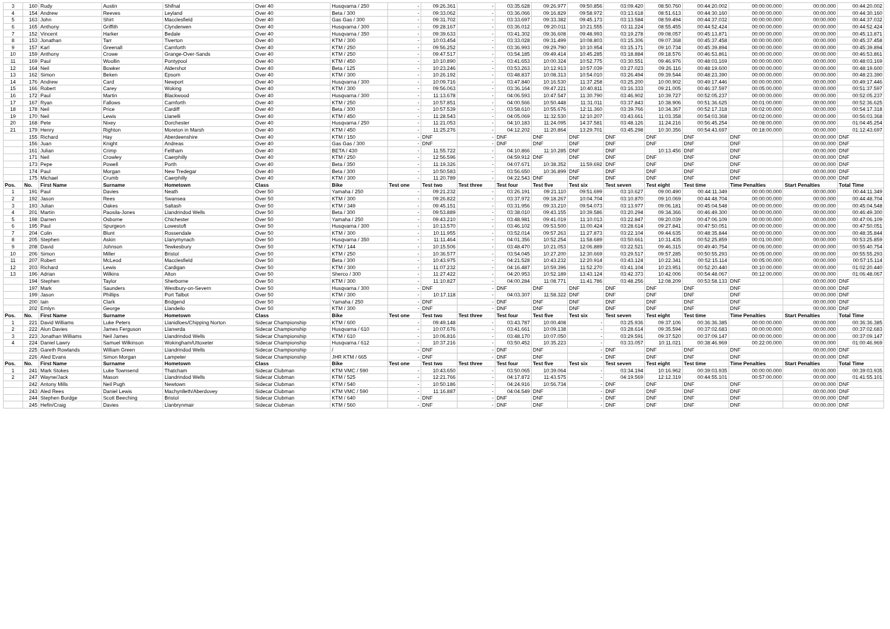| 3 | 160 | Rudy | Austin | Shifnal | Over 40 | Husqvarna / 250 | - | 09:26.361 | - | 03:35.628 | 09:26.977 | 09:50.856 | 03:09.420 | 08:50.760 | 00:44:20.002 | 00:00:00.000 | 00:00.000 | 00:44:20.002 |
| 4 | 154 | Andrew | Reeves | Leyland | Over 40 | Beta / 300 | - | 09:33.062 | - | 03:36.066 | 09:16.829 | 09:58.972 | 03:13.618 | 08:51.613 | 00:44:30.160 | 00:00:00.000 | 00:00.000 | 00:44:30.160 |
| 5 | 163 | John | Shirt | Macclesfield | Over 40 | Gas Gas / 300 | - | 09:31.702 | - | 03:33.697 | 09:33.382 | 09:45.173 | 03:13.584 | 08:59.494 | 00:44:37.032 | 00:00:00.000 | 00:00.000 | 00:44:37.032 |
| 6 | 165 | Anthony | Griffith | Clynderwen | Over 40 | Husqvarna / 300 | - | 09:28.167 | - | 03:36.012 | 09:20.011 | 10:21.555 | 03:11.224 | 08:55.455 | 00:44:52.424 | 00:00:00.000 | 00:00.000 | 00:44:52.424 |
| 7 | 152 | Vincent | Harker | Bedale | Over 40 | Husqvarna / 350 | - | 09:39.633 | - | 03:41.302 | 09:36.608 | 09:48.993 | 03:19.278 | 09:08.057 | 00:45:13.871 | 00:00:00.000 | 00:00.000 | 00:45:13.871 |
| 8 | 153 | Jonathan | Tarr | Tiverton | Over 40 | KTM / 300 | - | 10:03.454 | - | 03:33.028 | 09:31.499 | 10:08.803 | 03:15.306 | 09:07.368 | 00:45:37.458 | 00:00:00.000 | 00:00.000 | 00:45:37.458 |
| 9 | 157 | Karl | Greenall | Carnforth | Over 40 | KTM / 250 | - | 09:56.252 | - | 03:36.993 | 09:29.790 | 10:10.954 | 03:15.171 | 09:10.734 | 00:45:39.894 | 00:00:00.000 | 00:00.000 | 00:45:39.894 |
| 10 | 159 | Anthony | Crowe | Grange-Over-Sands | Over 40 | KTM / 250 | - | 09:47.517 | - | 03:54.185 | 09:49.414 | 10:45.285 | 03:18.884 | 09:18.576 | 00:46:53.861 | 00:00:00.000 | 00:00.000 | 00:46:53.861 |
| 11 | 169 | Paul | Woollin | Pontypool | Over 40 | KTM / 450 | - | 10:10.890 | - | 03:41.653 | 10:00.324 | 10:52.775 | 03:30.551 | 09:46.976 | 00:48:03.169 | 00:00:00.000 | 00:00.000 | 00:48:03.169 |
| 12 | 164 | Neil | Bowker | Aldershot | Over 40 | Beta / 125 | - | 10:23.246 | - | 03:53.263 | 10:12.913 | 10:57.039 | 03:27.023 | 09:26.116 | 00:48:19.600 | 00:00:00.000 | 00:00.000 | 00:48:19.600 |
| 13 | 162 | Simon | Beken | Epsom | Over 40 | KTM / 300 | - | 10:26.192 | - | 03:48.837 | 10:08.313 | 10:54.010 | 03:26.494 | 09:39.544 | 00:48:23.390 | 00:00:00.000 | 00:00.000 | 00:48:23.390 |
| 14 | 176 | Andrew | Card | Newport | Over 40 | Husqvarna / 300 | - | 10:09.716 | - | 03:47.840 | 10:16.530 | 11:37.258 | 03:25.200 | 10:00.902 | 00:49:17.446 | 00:00:00.000 | 00:00.000 | 00:49:17.446 |
| 15 | 166 | Robert | Carey | Woking | Over 40 | KTM / 300 | - | 09:56.063 | - | 03:36.164 | 09:47.221 | 10:40.811 | 03:16.333 | 09:21.005 | 00:46:37.597 | 00:05:00.000 | 00:00.000 | 00:51:37.597 |
| 16 | 172 | Paul | Martin | Blackwood | Over 40 | Husqvarna / 300 | - | 11:13.678 | - | 04:06.593 | 10:47.547 | 11:30.790 | 03:46.902 | 10:39.727 | 00:52:05.237 | 00:00:00.000 | 00:00.000 | 00:52:05.237 |
| 17 | 167 | Ryan | Fallows | Carnforth | Over 40 | KTM / 250 | - | 10:57.851 | - | 04:00.566 | 10:50.448 | 11:31.011 | 03:37.843 | 10:38.906 | 00:51:36.625 | 00:01:00.000 | 00:00.000 | 00:52:36.625 |
| 18 | 178 | Neil | Price | Cardiff | Over 40 | Beta / 300 | - | 10:57.539 | - | 03:58.610 | 10:55.676 | 12:11.360 | 03:39.766 | 10:34.367 | 00:52:17.318 | 00:02:00.000 | 00:00.000 | 00:54:17.318 |
| 19 | 170 | Neil | Lewis | Llanelli | Over 40 | KTM / 450 | - | 11:28.543 | - | 04:05.069 | 11:32.530 | 12:10.207 | 03:43.661 | 11:03.358 | 00:54:03.368 | 00:02:00.000 | 00:00.000 | 00:56:03.368 |
| 20 | 168 | Pete | Nixey | Dorchester | Over 40 | Husqvarna / 250 | - | 11:21.053 | - | 04:10.183 | 11:24.095 | 14:37.581 | 03:48.126 | 11:24.216 | 00:56:45.254 | 00:08:00.000 | 00:00.000 | 01:04:45.254 |
| 21 | 179 | Henry | Righton | Moreton in Marsh | Over 40 | KTM / 450 | - | 11:25.276 | - | 04:12.202 | 11:20.864 | 13:29.701 | 03:45.298 | 10:30.356 | 00:54:43.697 | 00:18:00.000 | 00:00.000 | 01:12:43.697 |
| | 155 | Richard | Hay | Aberdeenshire | Over 40 | KTM / 150 | - | DNF | - | DNF | DNF | DNF | DNF | DNF | DNF | DNF | 00:00.000 | DNF |
| | 156 | Juan | Knight | Andreas | Over 40 | Gas Gas / 300 | - | DNF | - | DNF | DNF | DNF | DNF | DNF | DNF | DNF | 00:00.000 | DNF |
| | 161 | Julian | Crimp | Feltham | Over 40 | BETA / 430 | - | 11:55.722 | - | 04:10.866 | 11:10.285 | DNF | DNF | 10:13.456 | DNF | DNF | 00:00.000 | DNF |
| | 171 | Neil | Crowley | Caerphilly | Over 40 | KTM / 250 | - | 12:56.596 | - | 04:59.912 | DNF | DNF | DNF | DNF | DNF | DNF | 00:00.000 | DNF |
| | 173 | Pepe | Powell | Porth | Over 40 | Beta / 350 | - | 11:19.326 | - | 04:07.671 | 10:38.352 | 11:59.692 | DNF | DNF | DNF | DNF | 00:00.000 | DNF |
| | 174 | Paul | Morgan | New Tredegar | Over 40 | Beta / 300 | - | 10:50.583 | - | 03:56.650 | 10:36.899 | DNF | DNF | DNF | DNF | DNF | 00:00.000 | DNF |
| | 175 | Michael | Crumb | Caerphilly | Over 40 | KTM / 300 | - | 11:20.789 | - | 04:22.543 | DNF | DNF | DNF | DNF | DNF | DNF | 00:00.000 | DNF |
| Pos. | No. | First Name | Surname | Hometown | Class | Bike | Test one | Test two | Test three | Test four | Test five | Test six | Test seven | Test eight | Test time | Time Penalties | Start Penalties | Total Time |
| 1 | 191 | Paul | Davies | Neath | Over 50 | Yamaha / 250 | - | 09:21.232 | - | 03:26.191 | 09:21.110 | 09:51.699 | 03:10.627 | 09:00.490 | 00:44:11.349 | 00:00:00.000 | 00:00.000 | 00:44:11.349 |
| 2 | 192 | Jason | Rees | Swansea | Over 50 | KTM / 300 | - | 09:26.822 | - | 03:37.972 | 09:18.267 | 10:04.704 | 03:10.870 | 09:10.069 | 00:44:48.704 | 00:00:00.000 | 00:00.000 | 00:44:48.704 |
| 3 | 193 | Julian | Oakes | Saltash | Over 50 | KTM / 349 | - | 09:45.151 | - | 03:31.956 | 09:33.210 | 09:54.073 | 03:13.977 | 09:06.181 | 00:45:04.548 | 00:00:00.000 | 00:00.000 | 00:45:04.548 |
| 4 | 201 | Martin | Paosila-Jones | Llandrindod Wells | Over 50 | Beta / 300 | - | 09:53.889 | - | 03:38.010 | 09:43.155 | 10:39.586 | 03:20.294 | 09:34.366 | 00:46:49.300 | 00:00:00.000 | 00:00.000 | 00:46:49.300 |
| 5 | 198 | Darren | Osborne | Chichester | Over 50 | Yamaha / 250 | - | 09:43.210 | - | 03:48.981 | 09:41.019 | 11:10.013 | 03:22.847 | 09:20.039 | 00:47:06.109 | 00:00:00.000 | 00:00.000 | 00:47:06.109 |
| 6 | 195 | Paul | Spurgeon | Lowestoft | Over 50 | Husqvarna / 300 | - | 10:13.570 | - | 03:46.102 | 09:53.500 | 11:00.424 | 03:28.614 | 09:27.841 | 00:47:50.051 | 00:00:00.000 | 00:00.000 | 00:47:50.051 |
| 7 | 204 | Colin | Blunt | Rossendale | Over 50 | KTM / 300 | - | 10:11.955 | - | 03:52.014 | 09:57.263 | 11:27.873 | 03:22.104 | 09:44.635 | 00:48:35.844 | 00:00:00.000 | 00:00.000 | 00:48:35.844 |
| 8 | 205 | Stephen | Askin | Llanymynach | Over 50 | Husqvarna / 350 | - | 11:11.464 | - | 04:01.356 | 10:52.254 | 11:58.689 | 03:50.661 | 10:31.435 | 00:52:25.859 | 00:01:00.000 | 00:00.000 | 00:53:25.859 |
| 9 | 208 | David | Johnson | Tewkesbury | Over 50 | KTM / 144 | - | 10:15.506 | - | 03:48.470 | 10:21.053 | 12:06.889 | 03:22.521 | 09:46.315 | 00:49:40.754 | 00:06:00.000 | 00:00.000 | 00:55:40.754 |
| 10 | 206 | Simon | Miller | Bristol | Over 50 | KTM / 250 | - | 10:36.577 | - | 03:54.045 | 10:27.200 | 12:30.669 | 03:29.517 | 09:57.285 | 00:50:55.293 | 00:05:00.000 | 00:00.000 | 00:55:55.293 |
| 11 | 207 | Robert | McLeod | Macclesfield | Over 50 | Beta / 300 | - | 10:43.975 | - | 04:21.528 | 10:43.232 | 12:20.914 | 03:43.124 | 10:22.341 | 00:52:15.114 | 00:05:00.000 | 00:00.000 | 00:57:15.114 |
| 12 | 203 | Richard | Lewis | Cardigan | Over 50 | KTM / 300 | - | 11:07.232 | - | 04:16.487 | 10:59.396 | 11:52.270 | 03:41.104 | 10:23.951 | 00:52:20.440 | 00:10:00.000 | 00:00.000 | 01:02:20.440 |
| 13 | 196 | Adrian | Wilkins | Alton | Over 50 | Sherco / 300 | - | 11:27.422 | - | 04:20.953 | 10:52.189 | 13:43.124 | 03:42.373 | 10:42.006 | 00:54:48.067 | 00:12:00.000 | 00:00.000 | 01:06:48.067 |
| | 194 | Stephen | Taylor | Sherborne | Over 50 | KTM / 300 | - | 11:10.827 | - | 04:00.284 | 11:08.771 | 11:41.786 | 03:48.256 | 12:08.209 | 00:53:58.133 | DNF | 00:00.000 | DNF |
| | 197 | Mark | Saunders | Westbury-on-Severn | Over 50 | Husqvarna / 300 | - | DNF | - | DNF | DNF | DNF | DNF | DNF | DNF | DNF | 00:00.000 | DNF |
| | 199 | Jason | Phillips | Port Talbot | Over 50 | KTM / 300 | - | 10:17.118 | - | 04:03.307 | 11:58.322 | DNF | DNF | DNF | DNF | DNF | 00:00.000 | DNF |
| | 200 | Iain | Clark | Bridgend | Over 50 | Yamaha / 250 | - | DNF | - | DNF | DNF | DNF | DNF | DNF | DNF | DNF | 00:00.000 | DNF |
| | 202 | Emlyn | George | Llandeilo | Over 50 | KTM / 300 | - | DNF | - | DNF | DNF | DNF | DNF | DNF | DNF | DNF | 00:00.000 | DNF |
| Pos. | No. | First Name | Surname | Hometown | Class | Bike | Test one | Test two | Test three | Test four | Test five | Test six | Test seven | Test eight | Test time | Time Penalties | Start Penalties | Total Time |
| 1 | 221 | David Williams | Luke Peters | Llanidloes/Chipping Norton | Sidecar Championship | KTM / 600 | - | 09:49.148 | - | 03:43.787 | 10:00.408 | - | 03:25.936 | 09:37.106 | 00:36:36.385 | 00:00:00.000 | 00:00.000 | 00:36:36.385 |
| 2 | 222 | Alun Davies | James Ferguson | Llanwrda | Sidecar Championship | Husqvarna / 610 | - | 10:07.676 | - | 03:41.661 | 10:09.138 | - | 03:28.614 | 09:35.594 | 00:37:02.683 | 00:00:00.000 | 00:00.000 | 00:37:02.683 |
| 3 | 223 | Jonathan Williams | Neil James | Llandrindod Wells | Sidecar Championship | KTM / 610 | - | 10:06.816 | - | 03:48.170 | 10:07.050 | - | 03:29.591 | 09:37.520 | 00:37:09.147 | 00:00:00.000 | 00:00.000 | 00:37:09.147 |
| 4 | 224 | Daniel Lawry | Samuel Wilkinson | Wokingham/Uttoxeter | Sidecar Championship | Husqvarna / 612 | - | 10:37.216 | - | 03:50.452 | 10:35.223 | - | 03:33.057 | 10:11.021 | 00:38:46.969 | 00:22:00.000 | 00:00.000 | 01:00:46.969 |
| | 225 | Gareth Rowlands | William Green | Llandrindod Wells | Sidecar Championship | / | - | DNF | - | DNF | DNF | - | DNF | DNF | DNF | DNF | 00:00.000 | DNF |
| | 226 | Aled Evans | Simon Morgan | Lampeter | Sidecar Championship | JHR KTM / 665 | - | DNF | - | DNF | DNF | - | DNF | DNF | DNF | DNF | 00:00.000 | DNF |
| Pos. | No. | First Name | Surname | Hometown | Class | Bike | Test one | Test two | Test three | Test four | Test five | Test six | Test seven | Test eight | Test time | Time Penalties | Start Penalties | Total Time |
| 1 | 241 | Mark Stokes | Luke Townsend | Thatcham | Sidecar Clubman | KTM VMC / 590 | - | 10:43.650 | - | 03:50.065 | 10:39.064 | - | 03:34.194 | 10:16.962 | 00:39:03.935 | 00:00:00.000 | 00:00.000 | 00:39:03.935 |
| 2 | 247 | Wayne/Jack | Mason | Llandrindod Wells | Sidecar Clubman | KTM / 525 | - | 12:21.766 | - | 04:17.872 | 11:43.575 | - | 04:19.569 | 12:12.319 | 00:44:55.101 | 00:57:00.000 | 00:00.000 | 01:41:55.101 |
| | 242 | Antony Mills | Neil Pugh | Newtown | Sidecar Clubman | KTM / 540 | - | 10:50.186 | - | 04:24.916 | 10:56.734 | - | DNF | DNF | DNF | DNF | 00:00.000 | DNF |
| | 243 | Aled Rees | Daniel Lewis | Machynlleth/Aberdovey | Sidecar Clubman | KTM VMC / 590 | - | 11:16.887 | - | 04:04.549 | DNF | - | DNF | DNF | DNF | DNF | 00:00.000 | DNF |
| | 244 | Stephen Burdge | Scott Beeching | Bristol | Sidecar Clubman | KTM / 640 | - | DNF | - | DNF | DNF | - | DNF | DNF | DNF | DNF | 00:00.000 | DNF |
| | 245 | Hefin/Craig | Davies | Llanbrynmair | Sidecar Clubman | KTM / 560 | - | DNF | - | DNF | DNF | - | DNF | DNF | DNF | DNF | 00:00.000 | DNF |